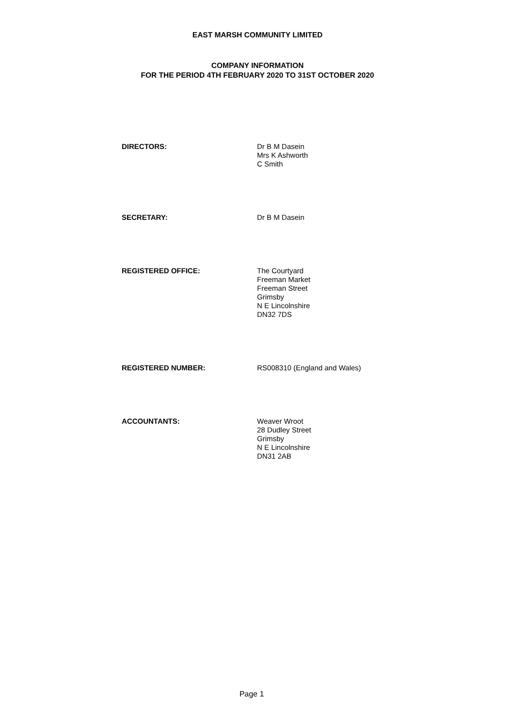EAST MARSH COMMUNITY LIMITED
COMPANY INFORMATION
FOR THE PERIOD 4TH FEBRUARY 2020 TO 31ST OCTOBER 2020
DIRECTORS:
Dr B M Dasein
Mrs K Ashworth
C Smith
SECRETARY:
Dr B M Dasein
REGISTERED OFFICE:
The Courtyard
Freeman Market
Freeman Street
Grimsby
N E Lincolnshire
DN32 7DS
REGISTERED NUMBER:
RS008310 (England and Wales)
ACCOUNTANTS:
Weaver Wroot
28 Dudley Street
Grimsby
N E Lincolnshire
DN31 2AB
Page 1